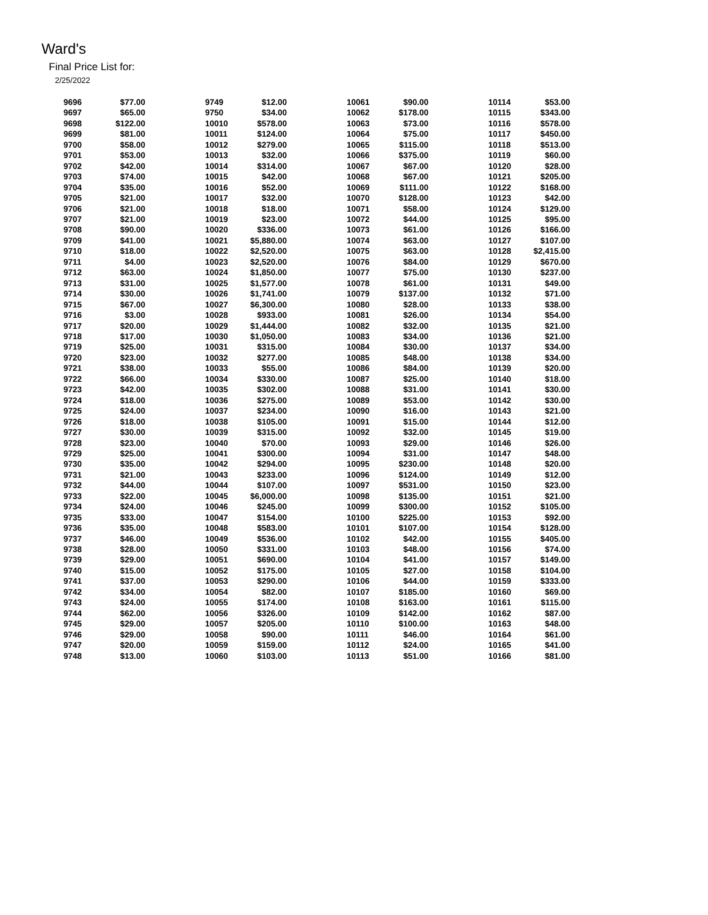Ward's
Final Price List for:
2/25/2022
| 9696 | $77.00 | | 9749 | $12.00 | | 10061 | $90.00 | | 10114 | $53.00 |
| 9697 | $65.00 | | 9750 | $34.00 | | 10062 | $178.00 | | 10115 | $343.00 |
| 9698 | $122.00 | | 10010 | $578.00 | | 10063 | $73.00 | | 10116 | $578.00 |
| 9699 | $81.00 | | 10011 | $124.00 | | 10064 | $75.00 | | 10117 | $450.00 |
| 9700 | $58.00 | | 10012 | $279.00 | | 10065 | $115.00 | | 10118 | $513.00 |
| 9701 | $53.00 | | 10013 | $32.00 | | 10066 | $375.00 | | 10119 | $60.00 |
| 9702 | $42.00 | | 10014 | $314.00 | | 10067 | $67.00 | | 10120 | $28.00 |
| 9703 | $74.00 | | 10015 | $42.00 | | 10068 | $67.00 | | 10121 | $205.00 |
| 9704 | $35.00 | | 10016 | $52.00 | | 10069 | $111.00 | | 10122 | $168.00 |
| 9705 | $21.00 | | 10017 | $32.00 | | 10070 | $128.00 | | 10123 | $42.00 |
| 9706 | $21.00 | | 10018 | $18.00 | | 10071 | $58.00 | | 10124 | $129.00 |
| 9707 | $21.00 | | 10019 | $23.00 | | 10072 | $44.00 | | 10125 | $95.00 |
| 9708 | $90.00 | | 10020 | $336.00 | | 10073 | $61.00 | | 10126 | $166.00 |
| 9709 | $41.00 | | 10021 | $5,880.00 | | 10074 | $63.00 | | 10127 | $107.00 |
| 9710 | $18.00 | | 10022 | $2,520.00 | | 10075 | $63.00 | | 10128 | $2,415.00 |
| 9711 | $4.00 | | 10023 | $2,520.00 | | 10076 | $84.00 | | 10129 | $670.00 |
| 9712 | $63.00 | | 10024 | $1,850.00 | | 10077 | $75.00 | | 10130 | $237.00 |
| 9713 | $31.00 | | 10025 | $1,577.00 | | 10078 | $61.00 | | 10131 | $49.00 |
| 9714 | $30.00 | | 10026 | $1,741.00 | | 10079 | $137.00 | | 10132 | $71.00 |
| 9715 | $67.00 | | 10027 | $6,300.00 | | 10080 | $28.00 | | 10133 | $38.00 |
| 9716 | $3.00 | | 10028 | $933.00 | | 10081 | $26.00 | | 10134 | $54.00 |
| 9717 | $20.00 | | 10029 | $1,444.00 | | 10082 | $32.00 | | 10135 | $21.00 |
| 9718 | $17.00 | | 10030 | $1,050.00 | | 10083 | $34.00 | | 10136 | $21.00 |
| 9719 | $25.00 | | 10031 | $315.00 | | 10084 | $30.00 | | 10137 | $34.00 |
| 9720 | $23.00 | | 10032 | $277.00 | | 10085 | $48.00 | | 10138 | $34.00 |
| 9721 | $38.00 | | 10033 | $55.00 | | 10086 | $84.00 | | 10139 | $20.00 |
| 9722 | $66.00 | | 10034 | $330.00 | | 10087 | $25.00 | | 10140 | $18.00 |
| 9723 | $42.00 | | 10035 | $302.00 | | 10088 | $31.00 | | 10141 | $30.00 |
| 9724 | $18.00 | | 10036 | $275.00 | | 10089 | $53.00 | | 10142 | $30.00 |
| 9725 | $24.00 | | 10037 | $234.00 | | 10090 | $16.00 | | 10143 | $21.00 |
| 9726 | $18.00 | | 10038 | $105.00 | | 10091 | $15.00 | | 10144 | $12.00 |
| 9727 | $30.00 | | 10039 | $315.00 | | 10092 | $32.00 | | 10145 | $19.00 |
| 9728 | $23.00 | | 10040 | $70.00 | | 10093 | $29.00 | | 10146 | $26.00 |
| 9729 | $25.00 | | 10041 | $300.00 | | 10094 | $31.00 | | 10147 | $48.00 |
| 9730 | $35.00 | | 10042 | $294.00 | | 10095 | $230.00 | | 10148 | $20.00 |
| 9731 | $21.00 | | 10043 | $233.00 | | 10096 | $124.00 | | 10149 | $12.00 |
| 9732 | $44.00 | | 10044 | $107.00 | | 10097 | $531.00 | | 10150 | $23.00 |
| 9733 | $22.00 | | 10045 | $6,000.00 | | 10098 | $135.00 | | 10151 | $21.00 |
| 9734 | $24.00 | | 10046 | $245.00 | | 10099 | $300.00 | | 10152 | $105.00 |
| 9735 | $33.00 | | 10047 | $154.00 | | 10100 | $225.00 | | 10153 | $92.00 |
| 9736 | $35.00 | | 10048 | $583.00 | | 10101 | $107.00 | | 10154 | $128.00 |
| 9737 | $46.00 | | 10049 | $536.00 | | 10102 | $42.00 | | 10155 | $405.00 |
| 9738 | $28.00 | | 10050 | $331.00 | | 10103 | $48.00 | | 10156 | $74.00 |
| 9739 | $29.00 | | 10051 | $690.00 | | 10104 | $41.00 | | 10157 | $149.00 |
| 9740 | $15.00 | | 10052 | $175.00 | | 10105 | $27.00 | | 10158 | $104.00 |
| 9741 | $37.00 | | 10053 | $290.00 | | 10106 | $44.00 | | 10159 | $333.00 |
| 9742 | $34.00 | | 10054 | $82.00 | | 10107 | $185.00 | | 10160 | $69.00 |
| 9743 | $24.00 | | 10055 | $174.00 | | 10108 | $163.00 | | 10161 | $115.00 |
| 9744 | $62.00 | | 10056 | $326.00 | | 10109 | $142.00 | | 10162 | $87.00 |
| 9745 | $29.00 | | 10057 | $205.00 | | 10110 | $100.00 | | 10163 | $48.00 |
| 9746 | $29.00 | | 10058 | $90.00 | | 10111 | $46.00 | | 10164 | $61.00 |
| 9747 | $20.00 | | 10059 | $159.00 | | 10112 | $24.00 | | 10165 | $41.00 |
| 9748 | $13.00 | | 10060 | $103.00 | | 10113 | $51.00 | | 10166 | $81.00 |